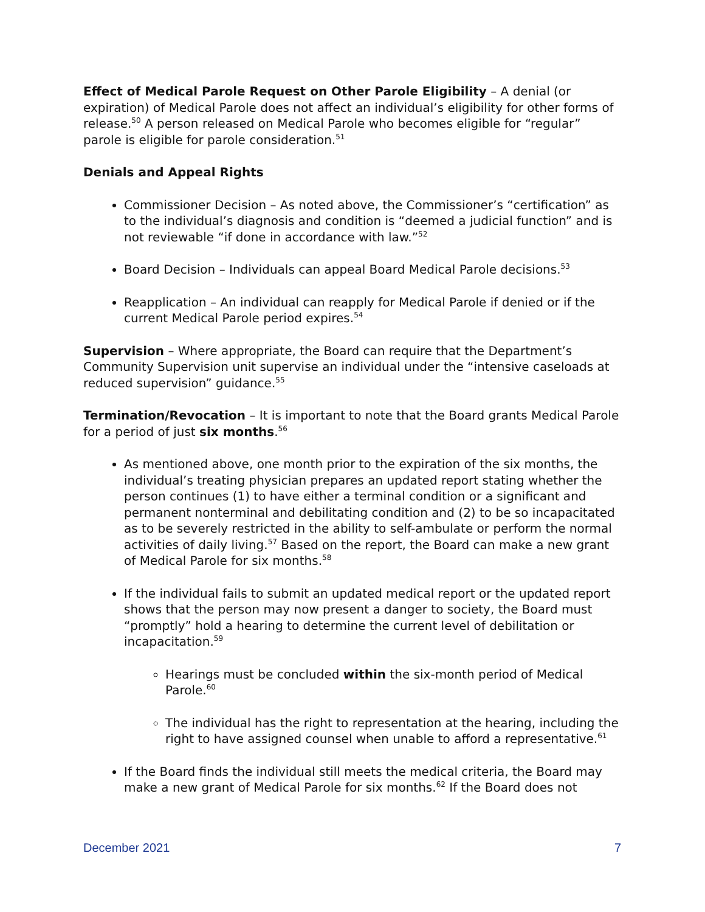Effect of Medical Parole Request on Other Parole Eligibility – A denial (or expiration) of Medical Parole does not affect an individual’s eligibility for other forms of release.<sup>50</sup> A person released on Medical Parole who becomes eligible for “regular” parole is eligible for parole consideration.<sup>51</sup>
Denials and Appeal Rights
Commissioner Decision – As noted above, the Commissioner’s “certification” as to the individual’s diagnosis and condition is “deemed a judicial function” and is not reviewable “if done in accordance with law.”<sup>52</sup>
Board Decision – Individuals can appeal Board Medical Parole decisions.<sup>53</sup>
Reapplication – An individual can reapply for Medical Parole if denied or if the current Medical Parole period expires.<sup>54</sup>
Supervision – Where appropriate, the Board can require that the Department’s Community Supervision unit supervise an individual under the “intensive caseloads at reduced supervision” guidance.<sup>55</sup>
Termination/Revocation – It is important to note that the Board grants Medical Parole for a period of just six months.<sup>56</sup>
As mentioned above, one month prior to the expiration of the six months, the individual’s treating physician prepares an updated report stating whether the person continues (1) to have either a terminal condition or a significant and permanent nonterminal and debilitating condition and (2) to be so incapacitated as to be severely restricted in the ability to self-ambulate or perform the normal activities of daily living.<sup>57</sup> Based on the report, the Board can make a new grant of Medical Parole for six months.<sup>58</sup>
If the individual fails to submit an updated medical report or the updated report shows that the person may now present a danger to society, the Board must “promptly” hold a hearing to determine the current level of debilitation or incapacitation.<sup>59</sup>
Hearings must be concluded within the six-month period of Medical Parole.<sup>60</sup>
The individual has the right to representation at the hearing, including the right to have assigned counsel when unable to afford a representative.<sup>61</sup>
If the Board finds the individual still meets the medical criteria, the Board may make a new grant of Medical Parole for six months.<sup>62</sup> If the Board does not
December 2021 7